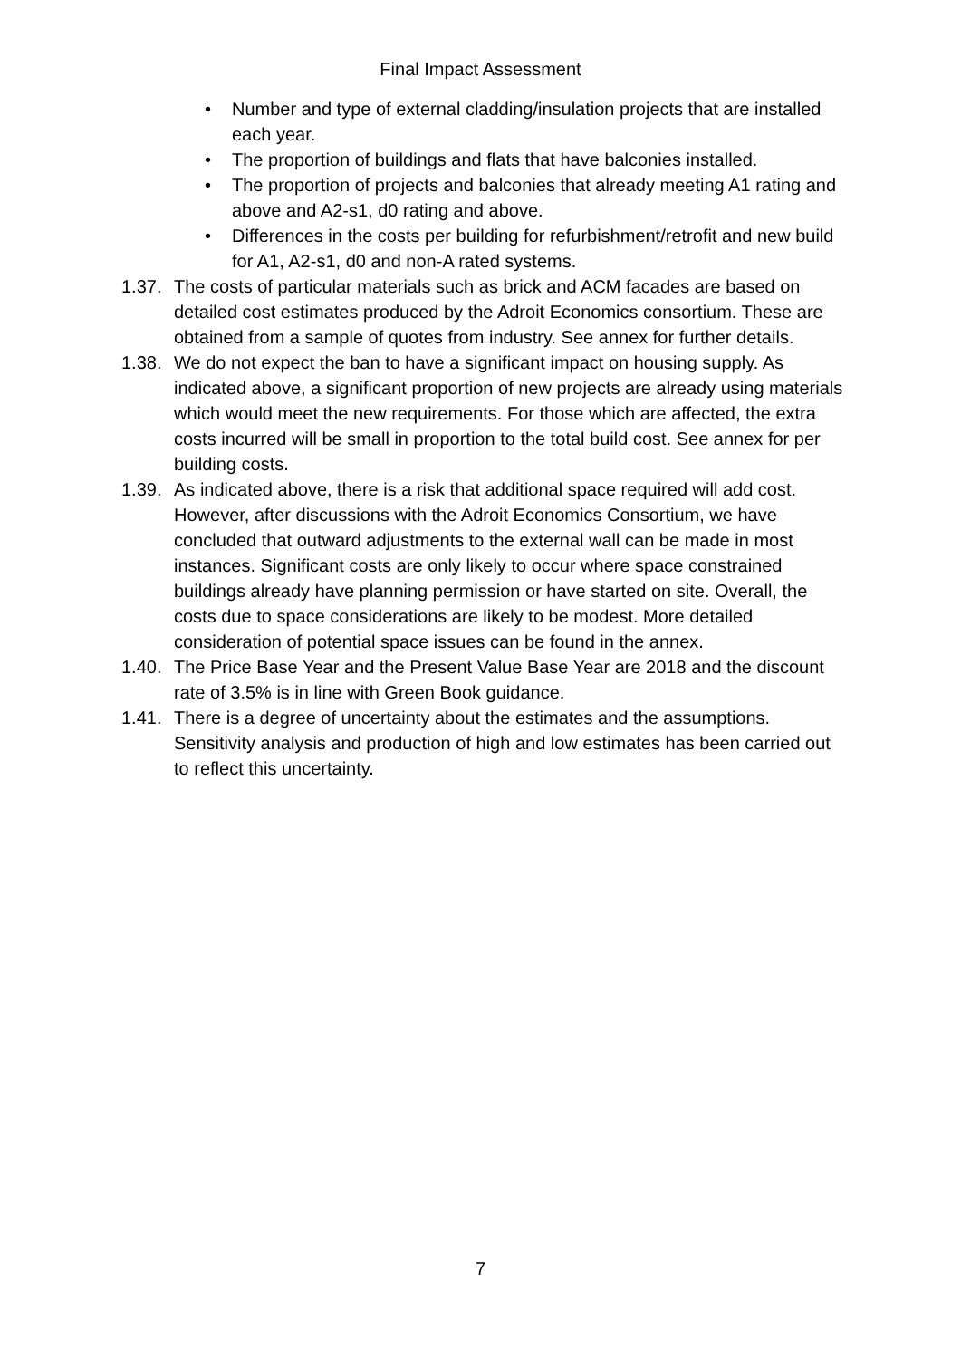Final Impact Assessment
• Number and type of external cladding/insulation projects that are installed each year.
• The proportion of buildings and flats that have balconies installed.
• The proportion of projects and balconies that already meeting A1 rating and above and A2-s1, d0 rating and above.
• Differences in the costs per building for refurbishment/retrofit and new build for A1, A2-s1, d0 and non-A rated systems.
1.37. The costs of particular materials such as brick and ACM facades are based on detailed cost estimates produced by the Adroit Economics consortium. These are obtained from a sample of quotes from industry. See annex for further details.
1.38. We do not expect the ban to have a significant impact on housing supply. As indicated above, a significant proportion of new projects are already using materials which would meet the new requirements. For those which are affected, the extra costs incurred will be small in proportion to the total build cost. See annex for per building costs.
1.39. As indicated above, there is a risk that additional space required will add cost. However, after discussions with the Adroit Economics Consortium, we have concluded that outward adjustments to the external wall can be made in most instances. Significant costs are only likely to occur where space constrained buildings already have planning permission or have started on site. Overall, the costs due to space considerations are likely to be modest. More detailed consideration of potential space issues can be found in the annex.
1.40. The Price Base Year and the Present Value Base Year are 2018 and the discount rate of 3.5% is in line with Green Book guidance.
1.41. There is a degree of uncertainty about the estimates and the assumptions. Sensitivity analysis and production of high and low estimates has been carried out to reflect this uncertainty.
7